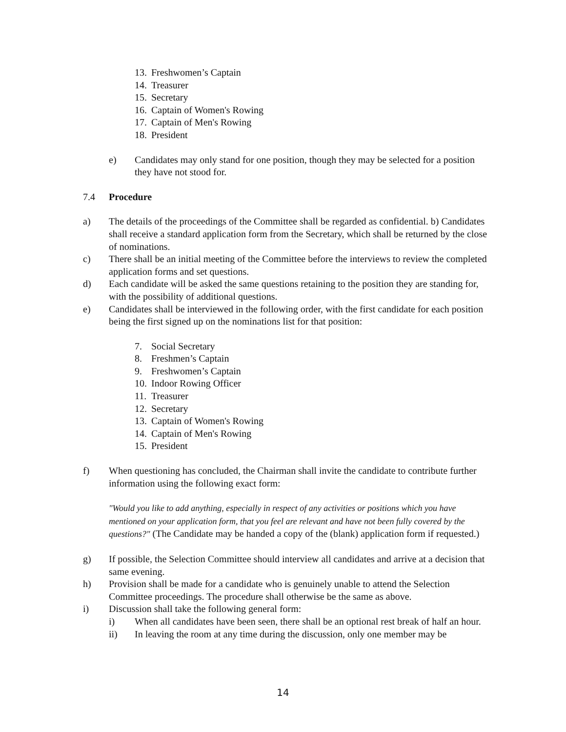13. Freshwomen’s Captain
14. Treasurer
15. Secretary
16. Captain of Women's Rowing
17. Captain of Men's Rowing
18. President
e) Candidates may only stand for one position, though they may be selected for a position they have not stood for.
7.4 Procedure
a) The details of the proceedings of the Committee shall be regarded as confidential. b) Candidates shall receive a standard application form from the Secretary, which shall be returned by the close of nominations.
c) There shall be an initial meeting of the Committee before the interviews to review the completed application forms and set questions.
d) Each candidate will be asked the same questions retaining to the position they are standing for, with the possibility of additional questions.
e) Candidates shall be interviewed in the following order, with the first candidate for each position being the first signed up on the nominations list for that position:
7. Social Secretary
8. Freshmen’s Captain
9. Freshwomen’s Captain
10. Indoor Rowing Officer
11. Treasurer
12. Secretary
13. Captain of Women's Rowing
14. Captain of Men's Rowing
15. President
f) When questioning has concluded, the Chairman shall invite the candidate to contribute further information using the following exact form:
"Would you like to add anything, especially in respect of any activities or positions which you have mentioned on your application form, that you feel are relevant and have not been fully covered by the questions?" (The Candidate may be handed a copy of the (blank) application form if requested.)
g) If possible, the Selection Committee should interview all candidates and arrive at a decision that same evening.
h) Provision shall be made for a candidate who is genuinely unable to attend the Selection Committee proceedings. The procedure shall otherwise be the same as above.
i) Discussion shall take the following general form:
i) When all candidates have been seen, there shall be an optional rest break of half an hour.
ii) In leaving the room at any time during the discussion, only one member may be
14